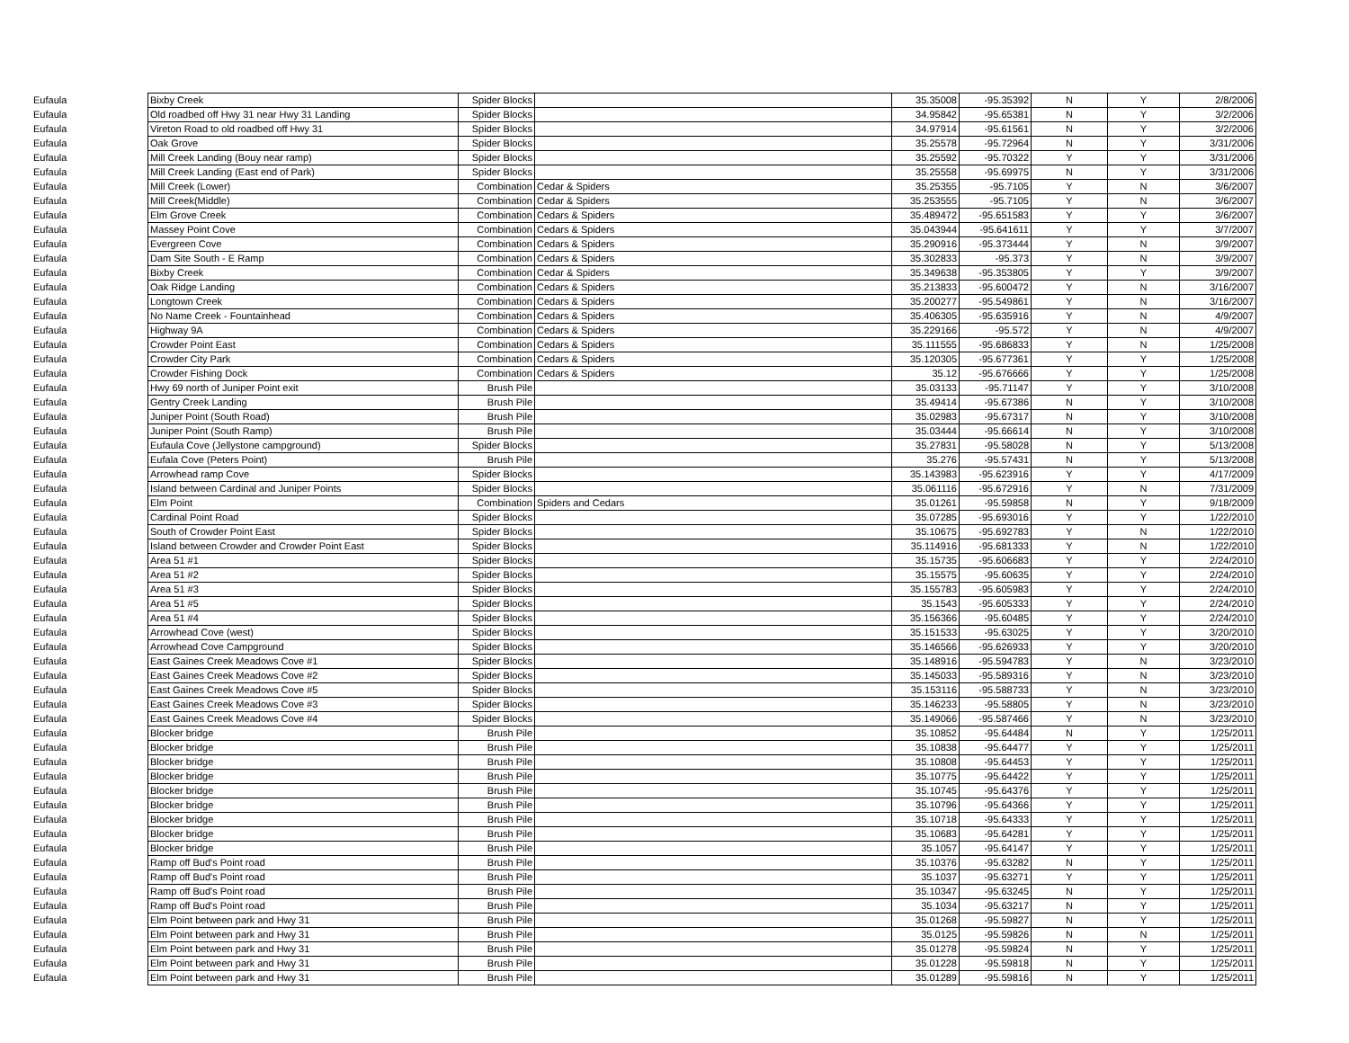| Eufaula | Bixby Creek | Spider Blocks | | 35.35008 | -95.35392 | N | Y | 2/8/2006 |
| Eufaula | Old roadbed off Hwy 31 near Hwy 31 Landing | Spider Blocks | | 34.95842 | -95.65381 | N | Y | 3/2/2006 |
| Eufaula | Vireton Road to old roadbed off Hwy 31 | Spider Blocks | | 34.97914 | -95.61561 | N | Y | 3/2/2006 |
| Eufaula | Oak Grove | Spider Blocks | | 35.25578 | -95.72964 | N | Y | 3/31/2006 |
| Eufaula | Mill Creek Landing (Bouy near ramp) | Spider Blocks | | 35.25592 | -95.70322 | Y | Y | 3/31/2006 |
| Eufaula | Mill Creek Landing (East end of Park) | Spider Blocks | | 35.25558 | -95.69975 | N | Y | 3/31/2006 |
| Eufaula | Mill Creek (Lower) | Combination | Cedar & Spiders | 35.25355 | -95.7105 | Y | N | 3/6/2007 |
| Eufaula | Mill Creek(Middle) | Combination | Cedar & Spiders | 35.253555 | -95.7105 | Y | N | 3/6/2007 |
| Eufaula | Elm Grove Creek | Combination | Cedars & Spiders | 35.489472 | -95.651583 | Y | Y | 3/6/2007 |
| Eufaula | Massey Point Cove | Combination | Cedars & Spiders | 35.043944 | -95.641611 | Y | Y | 3/7/2007 |
| Eufaula | Evergreen Cove | Combination | Cedars & Spiders | 35.290916 | -95.373444 | Y | N | 3/9/2007 |
| Eufaula | Dam Site South - E Ramp | Combination | Cedars & Spiders | 35.302833 | -95.373 | Y | N | 3/9/2007 |
| Eufaula | Bixby Creek | Combination | Cedar & Spiders | 35.349638 | -95.353805 | Y | Y | 3/9/2007 |
| Eufaula | Oak Ridge Landing | Combination | Cedars & Spiders | 35.213833 | -95.600472 | Y | N | 3/16/2007 |
| Eufaula | Longtown Creek | Combination | Cedars & Spiders | 35.200277 | -95.549861 | Y | N | 3/16/2007 |
| Eufaula | No Name Creek - Fountainhead | Combination | Cedars & Spiders | 35.406305 | -95.635916 | Y | N | 4/9/2007 |
| Eufaula | Highway 9A | Combination | Cedars & Spiders | 35.229166 | -95.572 | Y | N | 4/9/2007 |
| Eufaula | Crowder Point East | Combination | Cedars & Spiders | 35.111555 | -95.686833 | Y | N | 1/25/2008 |
| Eufaula | Crowder City Park | Combination | Cedars & Spiders | 35.120305 | -95.677361 | Y | Y | 1/25/2008 |
| Eufaula | Crowder Fishing Dock | Combination | Cedars & Spiders | 35.12 | -95.676666 | Y | Y | 1/25/2008 |
| Eufaula | Hwy 69 north of Juniper Point exit | Brush Pile | | 35.03133 | -95.71147 | Y | Y | 3/10/2008 |
| Eufaula | Gentry Creek Landing | Brush Pile | | 35.49414 | -95.67386 | N | Y | 3/10/2008 |
| Eufaula | Juniper Point (South Road) | Brush Pile | | 35.02983 | -95.67317 | N | Y | 3/10/2008 |
| Eufaula | Juniper Point (South Ramp) | Brush Pile | | 35.03444 | -95.66614 | N | Y | 3/10/2008 |
| Eufaula | Eufaula Cove (Jellystone campground) | Spider Blocks | | 35.27831 | -95.58028 | N | Y | 5/13/2008 |
| Eufaula | Eufala Cove (Peters Point) | Brush Pile | | 35.276 | -95.57431 | N | Y | 5/13/2008 |
| Eufaula | Arrowhead ramp Cove | Spider Blocks | | 35.143983 | -95.623916 | Y | Y | 4/17/2009 |
| Eufaula | Island between Cardinal and Juniper Points | Spider Blocks | | 35.061116 | -95.672916 | Y | N | 7/31/2009 |
| Eufaula | Elm Point | Combination | Spiders and Cedars | 35.01261 | -95.59858 | N | Y | 9/18/2009 |
| Eufaula | Cardinal Point Road | Spider Blocks | | 35.07285 | -95.693016 | Y | Y | 1/22/2010 |
| Eufaula | South of Crowder Point East | Spider Blocks | | 35.10675 | -95.692783 | Y | N | 1/22/2010 |
| Eufaula | Island between Crowder and Crowder Point East | Spider Blocks | | 35.114916 | -95.681333 | Y | N | 1/22/2010 |
| Eufaula | Area 51 #1 | Spider Blocks | | 35.15735 | -95.606683 | Y | Y | 2/24/2010 |
| Eufaula | Area 51 #2 | Spider Blocks | | 35.15575 | -95.60635 | Y | Y | 2/24/2010 |
| Eufaula | Area 51 #3 | Spider Blocks | | 35.155783 | -95.605983 | Y | Y | 2/24/2010 |
| Eufaula | Area 51 #5 | Spider Blocks | | 35.1543 | -95.605333 | Y | Y | 2/24/2010 |
| Eufaula | Area 51 #4 | Spider Blocks | | 35.156366 | -95.60485 | Y | Y | 2/24/2010 |
| Eufaula | Arrowhead Cove (west) | Spider Blocks | | 35.151533 | -95.63025 | Y | Y | 3/20/2010 |
| Eufaula | Arrowhead Cove Campground | Spider Blocks | | 35.146566 | -95.626933 | Y | Y | 3/20/2010 |
| Eufaula | East Gaines Creek Meadows Cove #1 | Spider Blocks | | 35.148916 | -95.594783 | Y | N | 3/23/2010 |
| Eufaula | East Gaines Creek Meadows Cove #2 | Spider Blocks | | 35.145033 | -95.589316 | Y | N | 3/23/2010 |
| Eufaula | East Gaines Creek Meadows Cove #5 | Spider Blocks | | 35.153116 | -95.588733 | Y | N | 3/23/2010 |
| Eufaula | East Gaines Creek Meadows Cove #3 | Spider Blocks | | 35.146233 | -95.58805 | Y | N | 3/23/2010 |
| Eufaula | East Gaines Creek Meadows Cove #4 | Spider Blocks | | 35.149066 | -95.587466 | Y | N | 3/23/2010 |
| Eufaula | Blocker bridge | Brush Pile | | 35.10852 | -95.64484 | N | Y | 1/25/2011 |
| Eufaula | Blocker bridge | Brush Pile | | 35.10838 | -95.64477 | Y | Y | 1/25/2011 |
| Eufaula | Blocker bridge | Brush Pile | | 35.10808 | -95.64453 | Y | Y | 1/25/2011 |
| Eufaula | Blocker bridge | Brush Pile | | 35.10775 | -95.64422 | Y | Y | 1/25/2011 |
| Eufaula | Blocker bridge | Brush Pile | | 35.10745 | -95.64376 | Y | Y | 1/25/2011 |
| Eufaula | Blocker bridge | Brush Pile | | 35.10796 | -95.64366 | Y | Y | 1/25/2011 |
| Eufaula | Blocker bridge | Brush Pile | | 35.10718 | -95.64333 | Y | Y | 1/25/2011 |
| Eufaula | Blocker bridge | Brush Pile | | 35.10683 | -95.64281 | Y | Y | 1/25/2011 |
| Eufaula | Blocker bridge | Brush Pile | | 35.1057 | -95.64147 | Y | Y | 1/25/2011 |
| Eufaula | Ramp off Bud's Point road | Brush Pile | | 35.10376 | -95.63282 | N | Y | 1/25/2011 |
| Eufaula | Ramp off Bud's Point road | Brush Pile | | 35.1037 | -95.63271 | Y | Y | 1/25/2011 |
| Eufaula | Ramp off Bud's Point road | Brush Pile | | 35.10347 | -95.63245 | N | Y | 1/25/2011 |
| Eufaula | Ramp off Bud's Point road | Brush Pile | | 35.1034 | -95.63217 | N | Y | 1/25/2011 |
| Eufaula | Elm Point between park and Hwy 31 | Brush Pile | | 35.01268 | -95.59827 | N | Y | 1/25/2011 |
| Eufaula | Elm Point between park and Hwy 31 | Brush Pile | | 35.0125 | -95.59826 | N | N | 1/25/2011 |
| Eufaula | Elm Point between park and Hwy 31 | Brush Pile | | 35.01278 | -95.59824 | N | Y | 1/25/2011 |
| Eufaula | Elm Point between park and Hwy 31 | Brush Pile | | 35.01228 | -95.59818 | N | Y | 1/25/2011 |
| Eufaula | Elm Point between park and Hwy 31 | Brush Pile | | 35.01289 | -95.59816 | N | Y | 1/25/2011 |